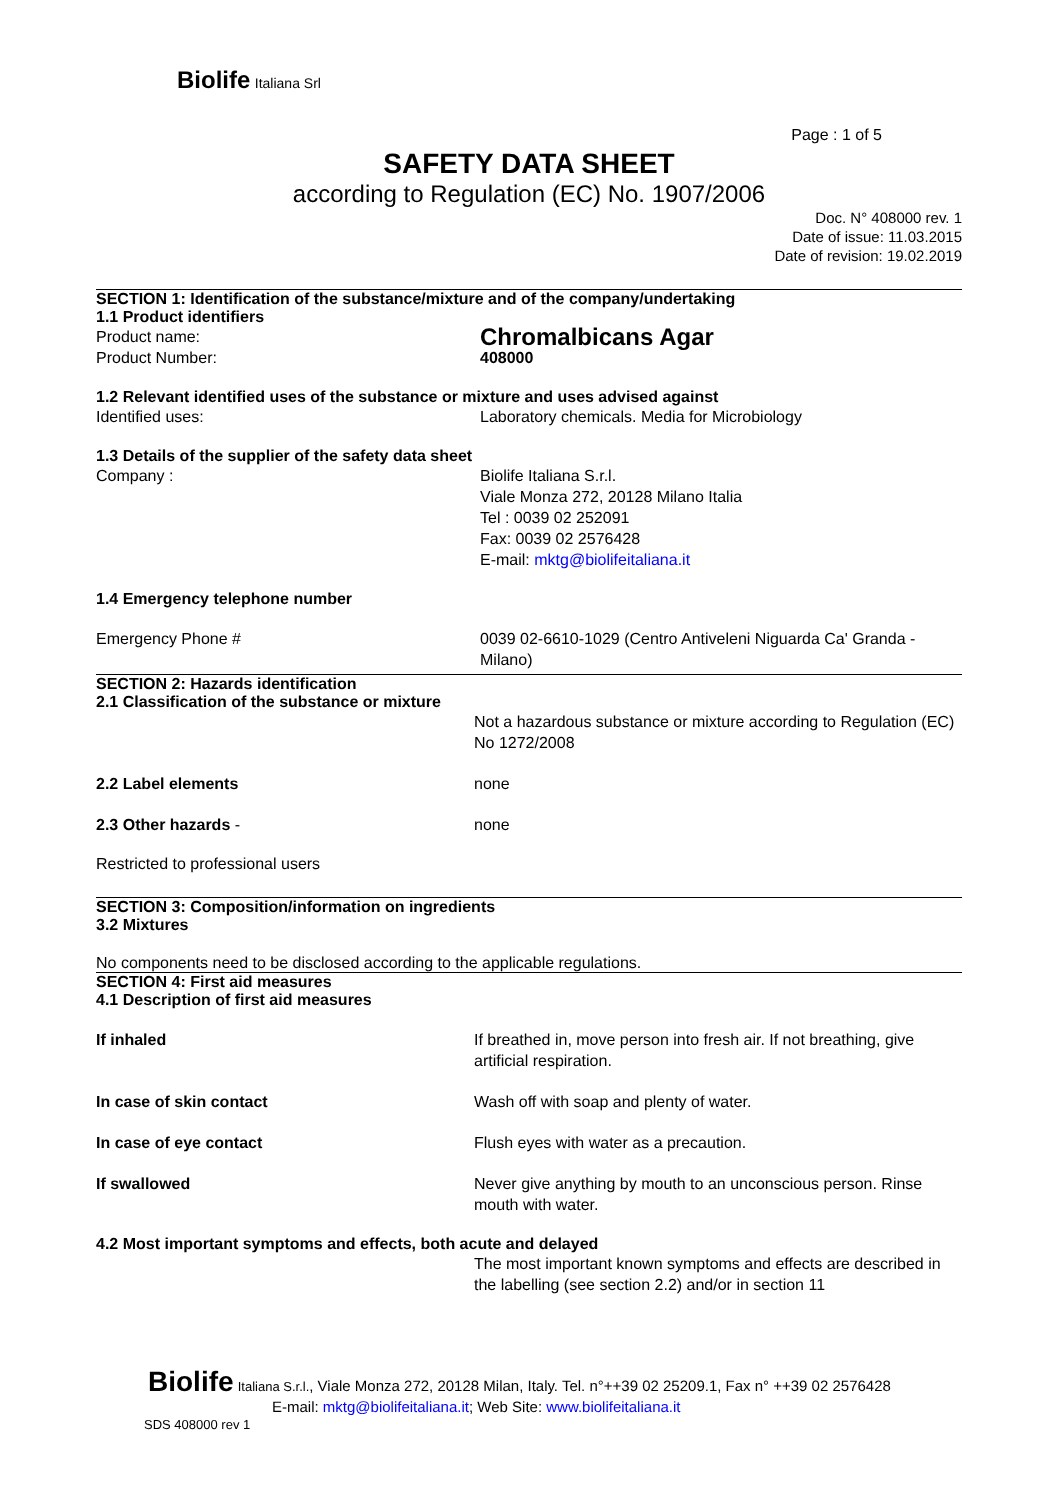Biolife Italiana Srl
Page : 1 of 5
SAFETY DATA SHEET
according to Regulation (EC) No. 1907/2006
Doc. N° 408000 rev. 1
Date of issue: 11.03.2015
Date of revision: 19.02.2019
SECTION 1: Identification of the substance/mixture and of the company/undertaking
1.1 Product identifiers
Product name:
Chromalbicans Agar
Product Number: 408000
1.2 Relevant identified uses of the substance or mixture and uses advised against
Identified uses: Laboratory chemicals. Media for Microbiology
1.3 Details of the supplier of the safety data sheet
Company : Biolife Italiana S.r.l.
Viale Monza 272, 20128 Milano Italia
Tel : 0039 02 252091
Fax: 0039 02 2576428
E-mail: mktg@biolifeitaliana.it
1.4 Emergency telephone number
Emergency Phone # 0039 02-6610-1029 (Centro Antiveleni Niguarda Ca' Granda - Milano)
SECTION 2: Hazards identification
2.1 Classification of the substance or mixture
Not a hazardous substance or mixture according to Regulation (EC) No 1272/2008
2.2 Label elements none
2.3 Other hazards - none
Restricted to professional users
SECTION 3: Composition/information on ingredients
3.2 Mixtures
No components need to be disclosed according to the applicable regulations.
SECTION 4: First aid measures
4.1 Description of first aid measures
If inhaled If breathed in, move person into fresh air. If not breathing, give artificial respiration.
In case of skin contact Wash off with soap and plenty of water.
In case of eye contact Flush eyes with water as a precaution.
If swallowed Never give anything by mouth to an unconscious person. Rinse mouth with water.
4.2 Most important symptoms and effects, both acute and delayed
The most important known symptoms and effects are described in the labelling (see section 2.2) and/or in section 11
Biolife Italiana S.r.l., Viale Monza 272, 20128 Milan, Italy. Tel. n°++39 02 25209.1, Fax n° ++39 02 2576428
E-mail: mktg@biolifeitaliana.it; Web Site: www.biolifeitaliana.it
SDS 408000 rev 1